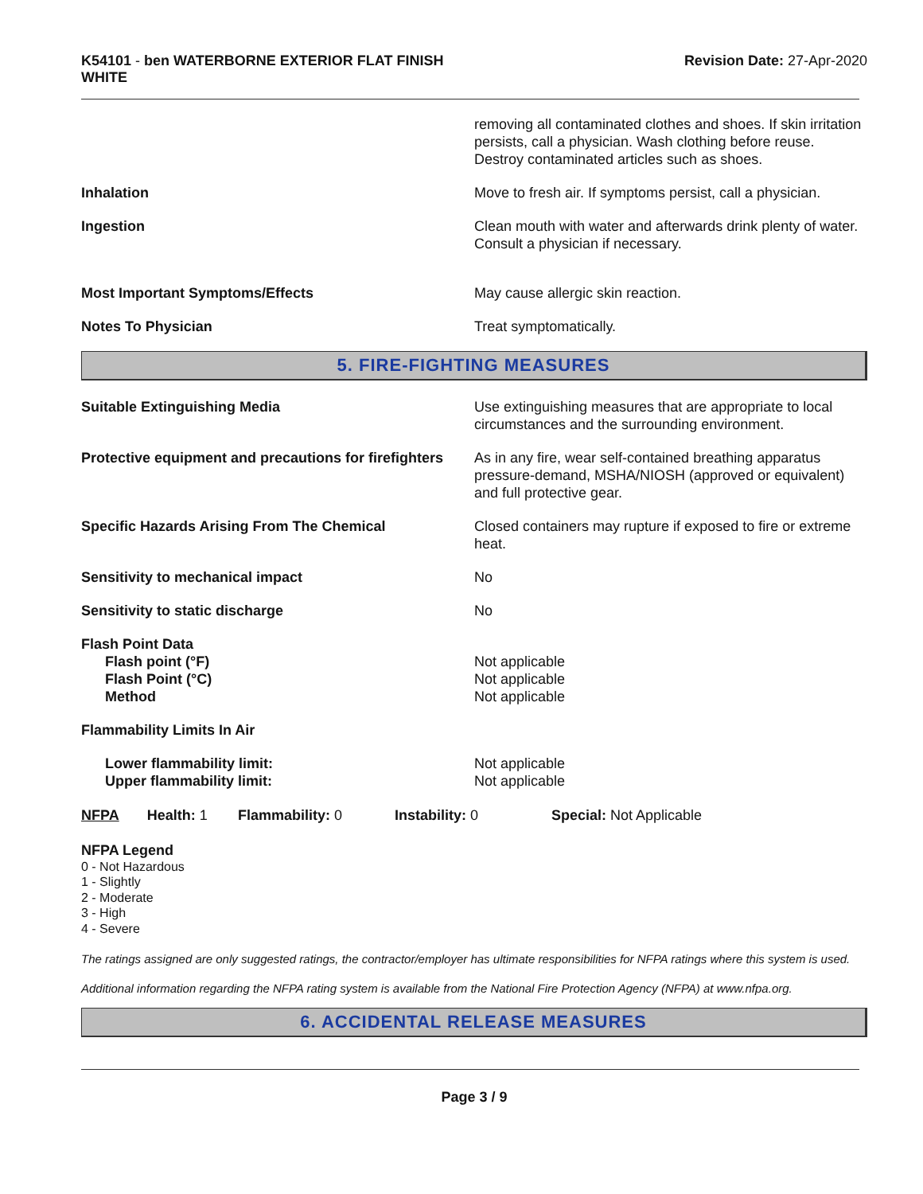K54101 - ben WATERBORNE EXTERIOR FLAT FINISH
WHITE
Revision Date: 27-Apr-2020
removing all contaminated clothes and shoes. If skin irritation persists, call a physician. Wash clothing before reuse. Destroy contaminated articles such as shoes.
Inhalation Move to fresh air. If symptoms persist, call a physician.
Ingestion Clean mouth with water and afterwards drink plenty of water. Consult a physician if necessary.
Most Important Symptoms/Effects May cause allergic skin reaction.
Notes To Physician Treat symptomatically.
5. FIRE-FIGHTING MEASURES
Suitable Extinguishing Media Use extinguishing measures that are appropriate to local circumstances and the surrounding environment.
Protective equipment and precautions for firefighters
As in any fire, wear self-contained breathing apparatus pressure-demand, MSHA/NIOSH (approved or equivalent) and full protective gear.
Specific Hazards Arising From The Chemical Closed containers may rupture if exposed to fire or extreme heat.
Sensitivity to mechanical impact No
Sensitivity to static discharge No
Flash Point Data
Flash point (°F)
Flash Point (°C)
Method
Not applicable
Not applicable
Not applicable
Flammability Limits In Air
Lower flammability limit:
Upper flammability limit:
Not applicable
Not applicable
NFPA Health: 1
Flammability: 0 Instability: 0 Special: Not Applicable
NFPA Legend
0 - Not Hazardous
1 - Slightly
2 - Moderate
3 - High
4 - Severe
The ratings assigned are only suggested ratings, the contractor/employer has ultimate responsibilities for NFPA ratings where this system is used.
Additional information regarding the NFPA rating system is available from the National Fire Protection Agency (NFPA) at www.nfpa.org.
6. ACCIDENTAL RELEASE MEASURES
Page 3 / 9